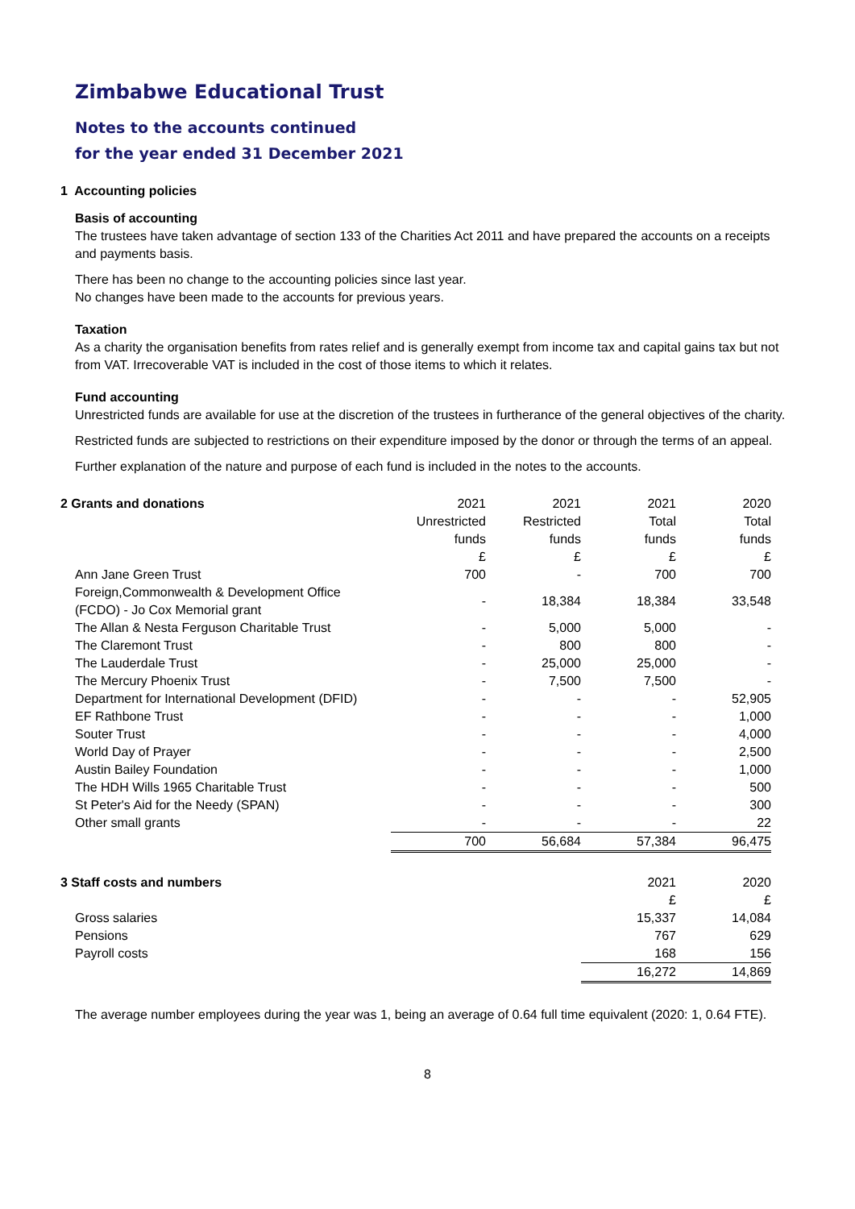Zimbabwe Educational Trust
Notes to the accounts continued
for the year ended 31 December 2021
1 Accounting policies
Basis of accounting
The trustees have taken advantage of section 133 of the Charities Act 2011 and have prepared the accounts on a receipts and payments basis.
There has been no change to the accounting policies since last year.
No changes have been made to the accounts for previous years.
Taxation
As a charity the organisation benefits from rates relief and is generally exempt from income tax and capital gains tax but not from VAT. Irrecoverable VAT is included in the cost of those items to which it relates.
Fund accounting
Unrestricted funds are available for use at the discretion of the trustees in furtherance of the general objectives of the charity.
Restricted funds are subjected to restrictions on their expenditure imposed by the donor or through the terms of an appeal.
Further explanation of the nature and purpose of each fund is included in the notes to the accounts.
| 2 Grants and donations | 2021 | 2021 | 2021 | 2020 |
| --- | --- | --- | --- | --- |
| | Unrestricted | Restricted | Total | Total |
| | funds | funds | funds | funds |
| | £ | £ | £ | £ |
| Ann Jane Green Trust | 700 | - | 700 | 700 |
| Foreign,Commonwealth & Development Office (FCDO) - Jo Cox Memorial grant | - | 18,384 | 18,384 | 33,548 |
| The Allan & Nesta Ferguson Charitable Trust | - | 5,000 | 5,000 | - |
| The Claremont Trust | - | 800 | 800 | - |
| The Lauderdale Trust | - | 25,000 | 25,000 | - |
| The Mercury Phoenix Trust | - | 7,500 | 7,500 | - |
| Department for International Development (DFID) | - | - | - | 52,905 |
| EF Rathbone Trust | - | - | - | 1,000 |
| Souter Trust | - | - | - | 4,000 |
| World Day of Prayer | - | - | - | 2,500 |
| Austin Bailey Foundation | - | - | - | 1,000 |
| The HDH Wills 1965 Charitable Trust | - | - | - | 500 |
| St Peter's Aid for the Needy (SPAN) | - | - | - | 300 |
| Other small grants | - | - | - | 22 |
| | 700 | 56,684 | 57,384 | 96,475 |
| 3 Staff costs and numbers | | | 2021 | 2020 |
| --- | --- | --- | --- | --- |
| | | | £ | £ |
| Gross salaries | | | 15,337 | 14,084 |
| Pensions | | | 767 | 629 |
| Payroll costs | | | 168 | 156 |
| | | | 16,272 | 14,869 |
The average number employees during the year was 1, being an average of 0.64 full time equivalent (2020: 1, 0.64 FTE).
8